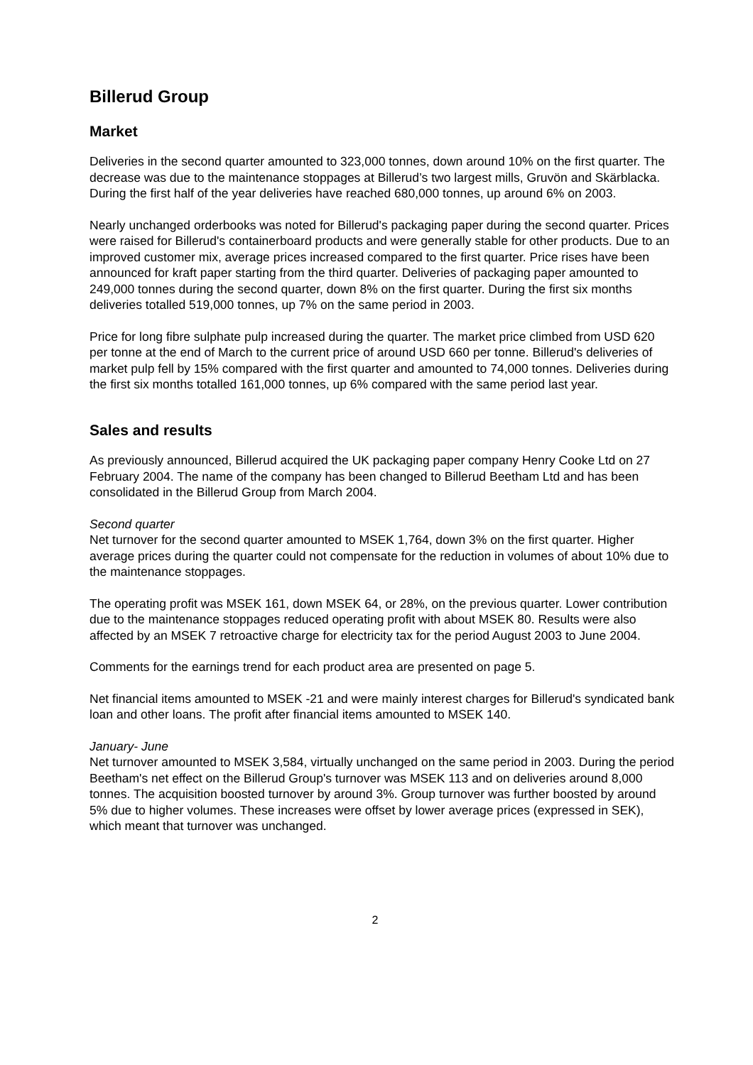Billerud Group
Market
Deliveries in the second quarter amounted to 323,000 tonnes, down around 10% on the first quarter. The decrease was due to the maintenance stoppages at Billerud’s two largest mills, Gruvön and Skärblacka. During the first half of the year deliveries have reached 680,000 tonnes, up around 6% on 2003.
Nearly unchanged orderbooks was noted for Billerud's packaging paper during the second quarter. Prices were raised for Billerud's containerboard products and were generally stable for other products. Due to an improved customer mix, average prices increased compared to the first quarter. Price rises have been announced for kraft paper starting from the third quarter. Deliveries of packaging paper amounted to 249,000 tonnes during the second quarter, down 8% on the first quarter. During the first six months deliveries totalled 519,000 tonnes, up 7% on the same period in 2003.
Price for long fibre sulphate pulp increased during the quarter. The market price climbed from USD 620 per tonne at the end of March to the current price of around USD 660 per tonne. Billerud's deliveries of market pulp fell by 15% compared with the first quarter and amounted to 74,000 tonnes. Deliveries during the first six months totalled 161,000 tonnes, up 6% compared with the same period last year.
Sales and results
As previously announced, Billerud acquired the UK packaging paper company Henry Cooke Ltd on 27 February 2004. The name of the company has been changed to Billerud Beetham Ltd and has been consolidated in the Billerud Group from March 2004.
Second quarter
Net turnover for the second quarter amounted to MSEK 1,764, down 3% on the first quarter. Higher average prices during the quarter could not compensate for the reduction in volumes of about 10% due to the maintenance stoppages.
The operating profit was MSEK 161, down MSEK 64, or 28%, on the previous quarter. Lower contribution due to the maintenance stoppages reduced operating profit with about MSEK 80. Results were also affected by an MSEK 7 retroactive charge for electricity tax for the period August 2003 to June 2004.
Comments for the earnings trend for each product area are presented on page 5.
Net financial items amounted to MSEK -21 and were mainly interest charges for Billerud's syndicated bank loan and other loans. The profit after financial items amounted to MSEK 140.
January- June
Net turnover amounted to MSEK 3,584, virtually unchanged on the same period in 2003. During the period Beetham's net effect on the Billerud Group's turnover was MSEK 113 and on deliveries around 8,000 tonnes. The acquisition boosted turnover by around 3%. Group turnover was further boosted by around 5% due to higher volumes. These increases were offset by lower average prices (expressed in SEK), which meant that turnover was unchanged.
2